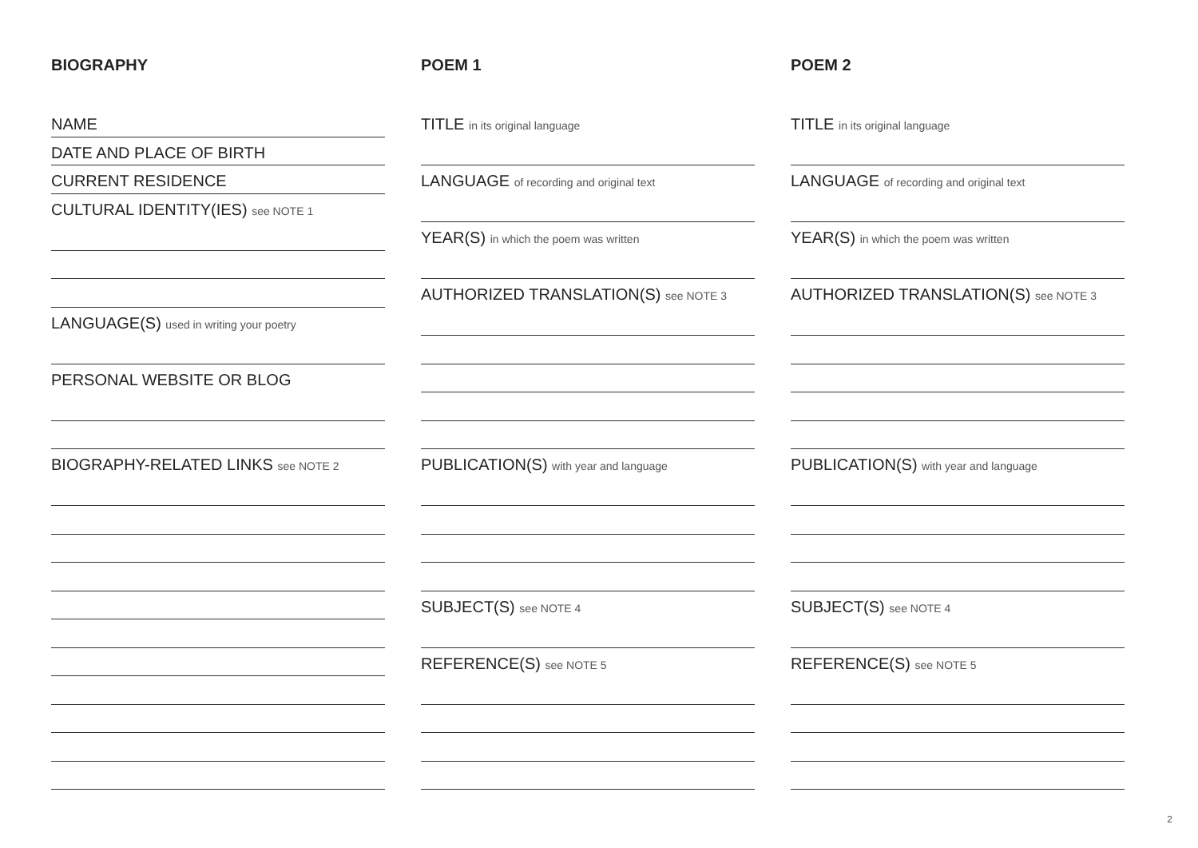BIOGRAPHY
NAME
DATE AND PLACE OF BIRTH
CURRENT RESIDENCE
CULTURAL IDENTITY(IES) see NOTE 1
LANGUAGE(S) used in writing your poetry
PERSONAL WEBSITE OR BLOG
BIOGRAPHY-RELATED LINKS see NOTE 2
POEM 1
TITLE in its original language
LANGUAGE of recording and original text
YEAR(S) in which the poem was written
AUTHORIZED TRANSLATION(S) see NOTE 3
PUBLICATION(S) with year and language
SUBJECT(S) see NOTE 4
REFERENCE(S) see NOTE 5
POEM 2
TITLE in its original language
LANGUAGE of recording and original text
YEAR(S) in which the poem was written
AUTHORIZED TRANSLATION(S) see NOTE 3
PUBLICATION(S) with year and language
SUBJECT(S) see NOTE 4
REFERENCE(S) see NOTE 5
2